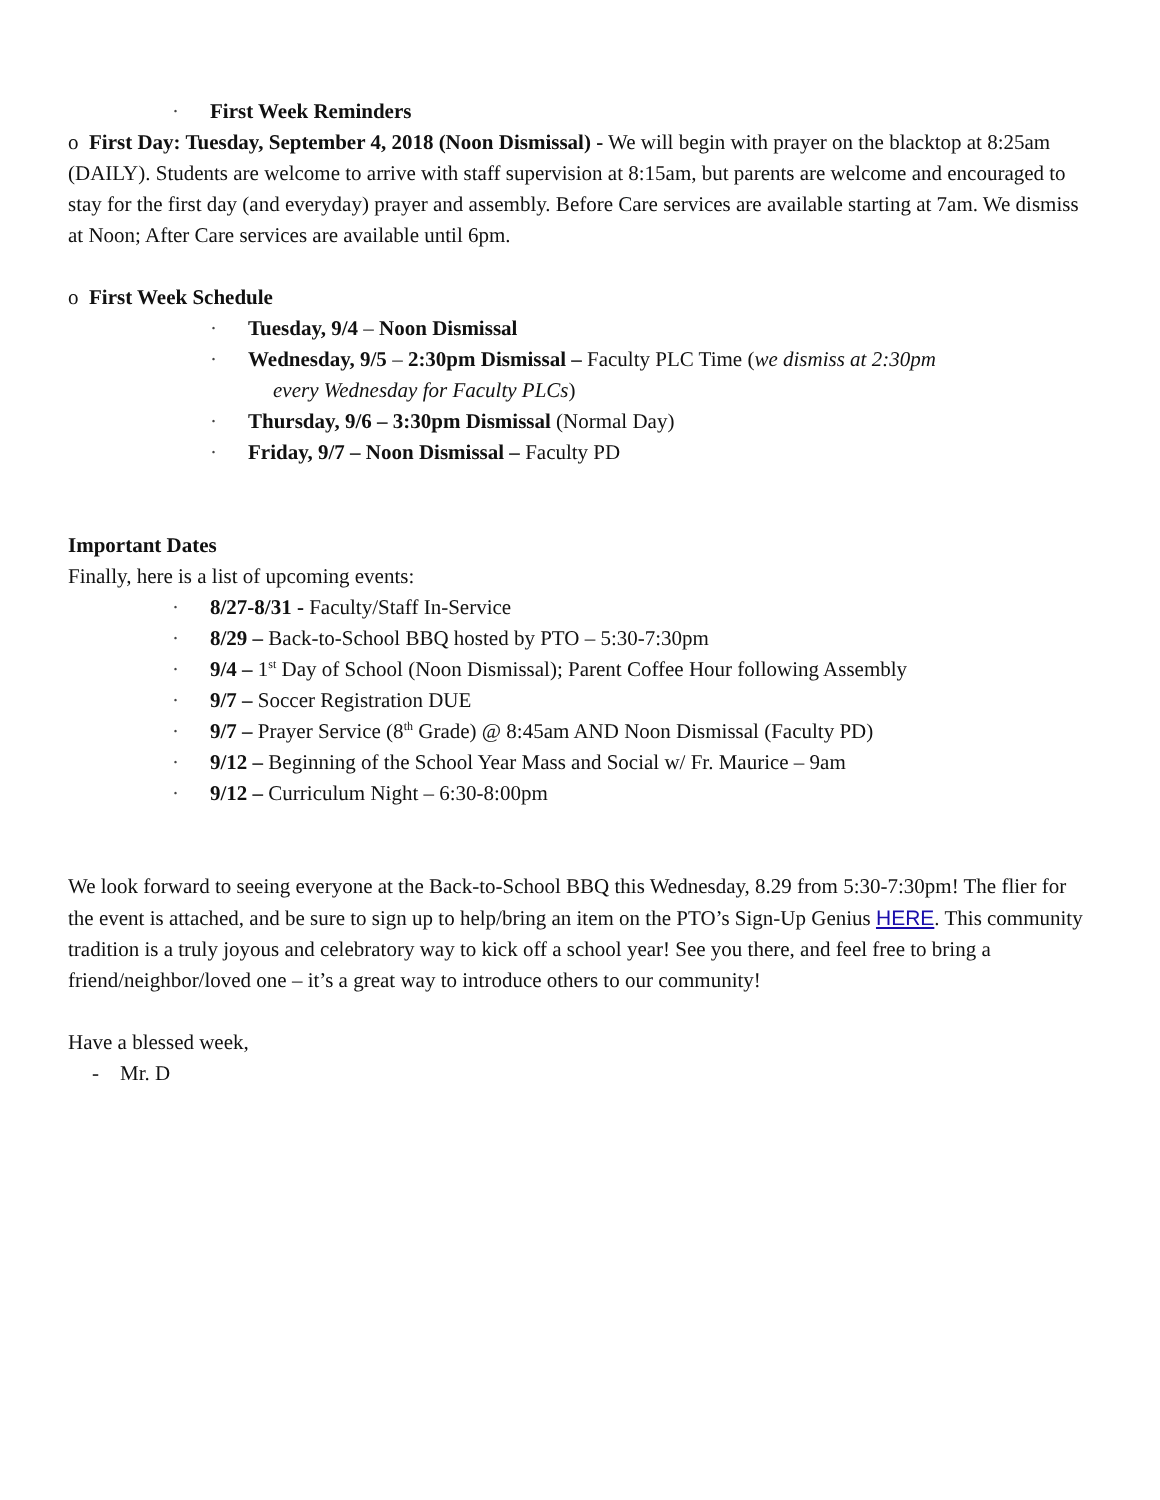· First Week Reminders
o First Day: Tuesday, September 4, 2018 (Noon Dismissal) - We will begin with prayer on the blacktop at 8:25am (DAILY). Students are welcome to arrive with staff supervision at 8:15am, but parents are welcome and encouraged to stay for the first day (and everyday) prayer and assembly. Before Care services are available starting at 7am. We dismiss at Noon; After Care services are available until 6pm.
o First Week Schedule
· Tuesday, 9/4 – Noon Dismissal
· Wednesday, 9/5 – 2:30pm Dismissal – Faculty PLC Time (we dismiss at 2:30pm
every Wednesday for Faculty PLCs)
· Thursday, 9/6 – 3:30pm Dismissal (Normal Day)
· Friday, 9/7 – Noon Dismissal – Faculty PD
Important Dates
Finally, here is a list of upcoming events:
· 8/27-8/31 - Faculty/Staff In-Service
· 8/29 – Back-to-School BBQ hosted by PTO – 5:30-7:30pm
· 9/4 – 1<sup>st</sup> Day of School (Noon Dismissal); Parent Coffee Hour following Assembly
· 9/7 – Soccer Registration DUE
· 9/7 – Prayer Service (8<sup>th</sup> Grade) @ 8:45am AND Noon Dismissal (Faculty PD)
· 9/12 – Beginning of the School Year Mass and Social w/ Fr. Maurice – 9am
· 9/12 – Curriculum Night – 6:30-8:00pm
We look forward to seeing everyone at the Back-to-School BBQ this Wednesday, 8.29 from 5:30-7:30pm! The flier for the event is attached, and be sure to sign up to help/bring an item on the PTO’s Sign-Up Genius HERE. This community tradition is a truly joyous and celebratory way to kick off a school year! See you there, and feel free to bring a friend/neighbor/loved one – it’s a great way to introduce others to our community!
Have a blessed week,
- Mr. D